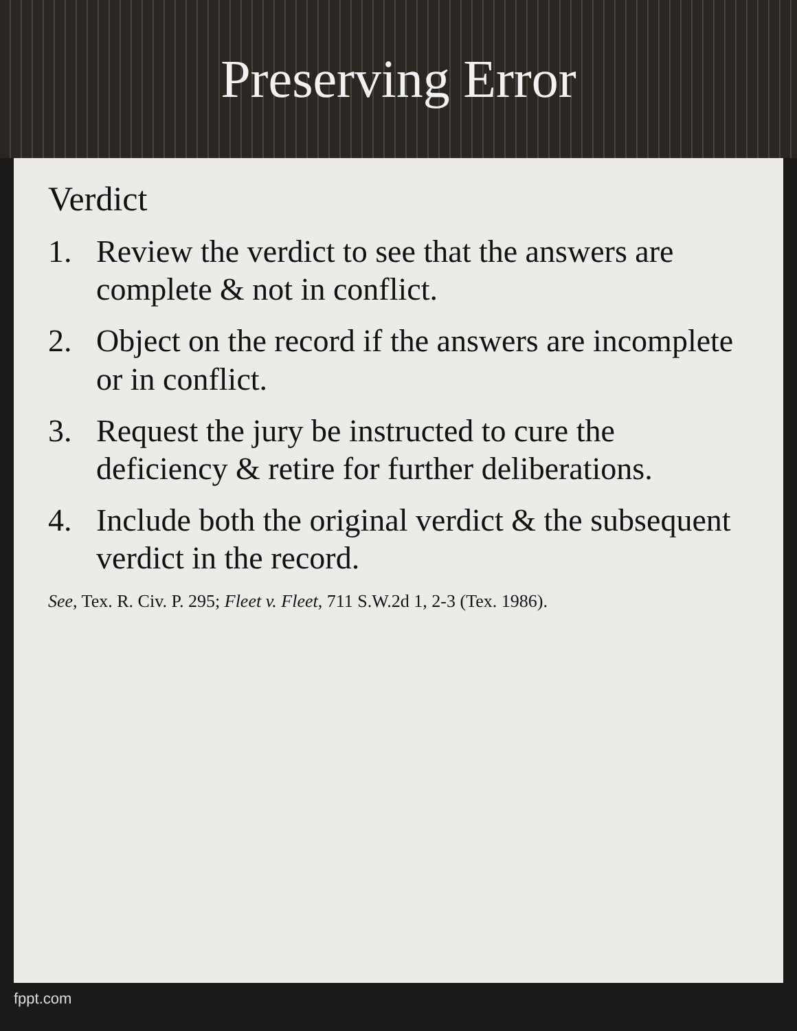Preserving Error
Verdict
1. Review the verdict to see that the answers are complete & not in conflict.
2. Object on the record if the answers are incomplete or in conflict.
3. Request the jury be instructed to cure the deficiency & retire for further deliberations.
4. Include both the original verdict & the subsequent verdict in the record.
See, Tex. R. Civ. P. 295; Fleet v. Fleet, 711 S.W.2d 1, 2-3 (Tex. 1986).
fppt.com